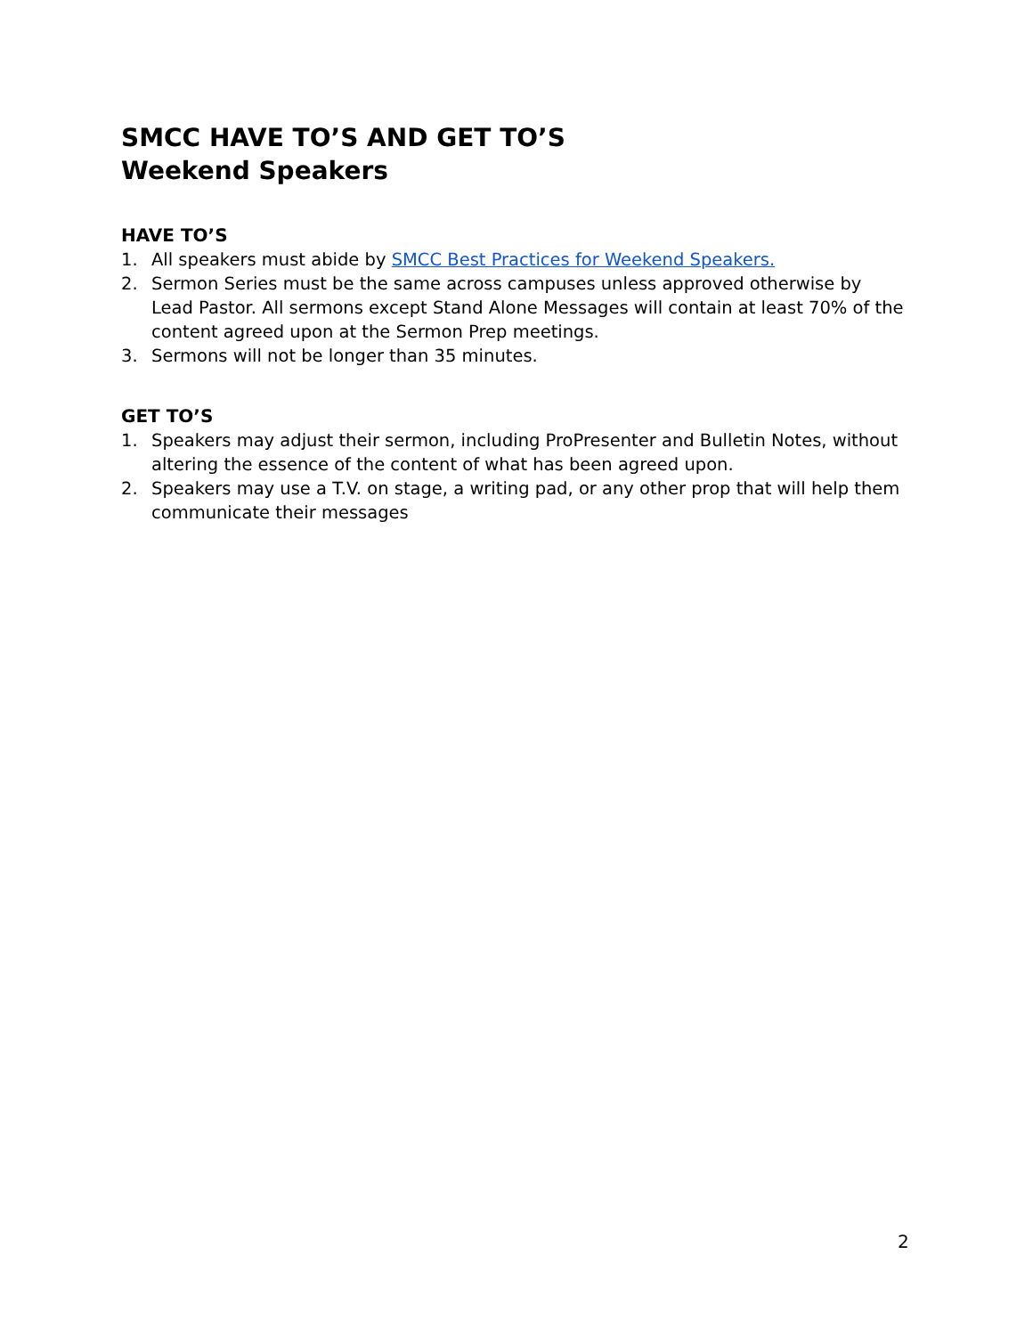SMCC HAVE TO’S AND GET TO’S
Weekend Speakers
HAVE TO’S
1. All speakers must abide by SMCC Best Practices for Weekend Speakers.
2. Sermon Series must be the same across campuses unless approved otherwise by Lead Pastor. All sermons except Stand Alone Messages will contain at least 70% of the content agreed upon at the Sermon Prep meetings.
3. Sermons will not be longer than 35 minutes.
GET TO’S
1. Speakers may adjust their sermon, including ProPresenter and Bulletin Notes, without altering the essence of the content of what has been agreed upon.
2. Speakers may use a T.V. on stage, a writing pad, or any other prop that will help them communicate their messages
2